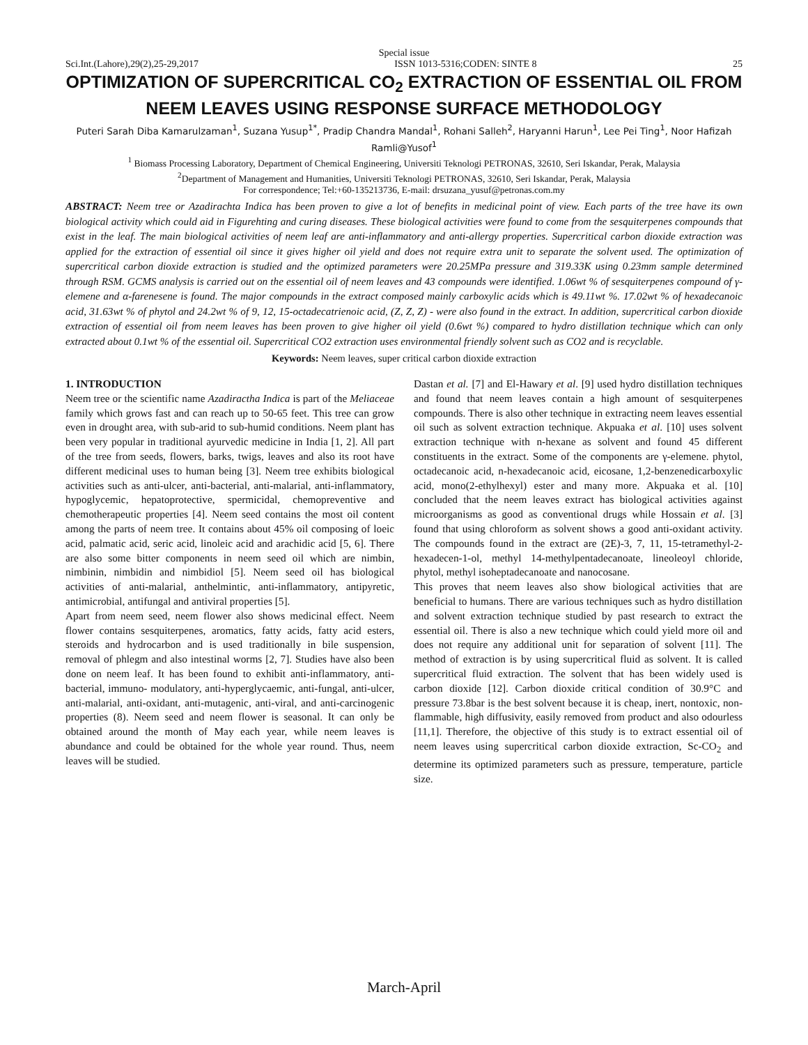Special issue
Sci.Int.(Lahore),29(2),25-29,2017 ISSN 1013-5316;CODEN: SINTE 8 25
OPTIMIZATION OF SUPERCRITICAL CO<sub>2</sub> EXTRACTION OF ESSENTIAL OIL FROM NEEM LEAVES USING RESPONSE SURFACE METHODOLOGY
Puteri Sarah Diba Kamarulzaman<sup>1</sup>, Suzana Yusup<sup>1*</sup>, Pradip Chandra Mandal<sup>1</sup>, Rohani Salleh<sup>2</sup>, Haryanni Harun<sup>1</sup>, Lee Pei Ting<sup>1</sup>, Noor Hafizah Ramli@Yusof<sup>1</sup>
<sup>1</sup> Biomass Processing Laboratory, Department of Chemical Engineering, Universiti Teknologi PETRONAS, 32610, Seri Iskandar, Perak, Malaysia
<sup>2</sup> Department of Management and Humanities, Universiti Teknologi PETRONAS, 32610, Seri Iskandar, Perak, Malaysia
For correspondence; Tel:+60-135213736, E-mail: drsuzana_yusuf@petronas.com.my
ABSTRACT: Neem tree or Azadirachta Indica has been proven to give a lot of benefits in medicinal point of view. Each parts of the tree have its own biological activity which could aid in Figurehting and curing diseases. These biological activities were found to come from the sesquiterpenes compounds that exist in the leaf. The main biological activities of neem leaf are anti-inflammatory and anti-allergy properties. Supercritical carbon dioxide extraction was applied for the extraction of essential oil since it gives higher oil yield and does not require extra unit to separate the solvent used. The optimization of supercritical carbon dioxide extraction is studied and the optimized parameters were 20.25MPa pressure and 319.33K using 0.23mm sample determined through RSM. GCMS analysis is carried out on the essential oil of neem leaves and 43 compounds were identified. 1.06wt % of sesquiterpenes compound of γ-elemene and α-farenesene is found. The major compounds in the extract composed mainly carboxylic acids which is 49.11wt %. 17.02wt % of hexadecanoic acid, 31.63wt % of phytol and 24.2wt % of 9, 12, 15-octadecatrienoic acid, (Z, Z, Z) - were also found in the extract. In addition, supercritical carbon dioxide extraction of essential oil from neem leaves has been proven to give higher oil yield (0.6wt %) compared to hydro distillation technique which can only extracted about 0.1wt % of the essential oil. Supercritical CO2 extraction uses environmental friendly solvent such as CO2 and is recyclable.
Keywords: Neem leaves, super critical carbon dioxide extraction
1. INTRODUCTION
Neem tree or the scientific name Azadiractha Indica is part of the Meliaceae family which grows fast and can reach up to 50-65 feet. This tree can grow even in drought area, with sub-arid to sub-humid conditions. Neem plant has been very popular in traditional ayurvedic medicine in India [1, 2]. All part of the tree from seeds, flowers, barks, twigs, leaves and also its root have different medicinal uses to human being [3]. Neem tree exhibits biological activities such as anti-ulcer, anti-bacterial, anti-malarial, anti-inflammatory, hypoglycemic, hepatoprotective, spermicidal, chemopreventive and chemotherapeutic properties [4]. Neem seed contains the most oil content among the parts of neem tree. It contains about 45% oil composing of loeic acid, palmatic acid, seric acid, linoleic acid and arachidic acid [5, 6]. There are also some bitter components in neem seed oil which are nimbin, nimbinin, nimbidin and nimbidiol [5]. Neem seed oil has biological activities of anti-malarial, anthelmintic, anti-inflammatory, antipyretic, antimicrobial, antifungal and antiviral properties [5].
Apart from neem seed, neem flower also shows medicinal effect. Neem flower contains sesquiterpenes, aromatics, fatty acids, fatty acid esters, steroids and hydrocarbon and is used traditionally in bile suspension, removal of phlegm and also intestinal worms [2, 7]. Studies have also been done on neem leaf. It has been found to exhibit anti-inflammatory, anti-bacterial, immuno- modulatory, anti-hyperglycaemic, anti-fungal, anti-ulcer, anti-malarial, anti-oxidant, anti-mutagenic, anti-viral, and anti-carcinogenic properties (8). Neem seed and neem flower is seasonal. It can only be obtained around the month of May each year, while neem leaves is abundance and could be obtained for the whole year round. Thus, neem leaves will be studied.
Dastan et al. [7] and El-Hawary et al. [9] used hydro distillation techniques and found that neem leaves contain a high amount of sesquiterpenes compounds. There is also other technique in extracting neem leaves essential oil such as solvent extraction technique. Akpuaka et al. [10] uses solvent extraction technique with n-hexane as solvent and found 45 different constituents in the extract. Some of the components are γ-elemene. phytol, octadecanoic acid, n-hexadecanoic acid, eicosane, 1,2-benzenedicarboxylic acid, mono(2-ethylhexyl) ester and many more. Akpuaka et al. [10] concluded that the neem leaves extract has biological activities against microorganisms as good as conventional drugs while Hossain et al. [3] found that using chloroform as solvent shows a good anti-oxidant activity. The compounds found in the extract are (2E)-3, 7, 11, 15-tetramethyl-2-hexadecen-1-ol, methyl 14-methylpentadecanoate, lineoleoyl chloride, phytol, methyl isoheptadecanoate and nanocosane.
This proves that neem leaves also show biological activities that are beneficial to humans. There are various techniques such as hydro distillation and solvent extraction technique studied by past research to extract the essential oil. There is also a new technique which could yield more oil and does not require any additional unit for separation of solvent [11]. The method of extraction is by using supercritical fluid as solvent. It is called supercritical fluid extraction. The solvent that has been widely used is carbon dioxide [12]. Carbon dioxide critical condition of 30.9°C and pressure 73.8bar is the best solvent because it is cheap, inert, nontoxic, non-flammable, high diffusivity, easily removed from product and also odourless [11,1]. Therefore, the objective of this study is to extract essential oil of neem leaves using supercritical carbon dioxide extraction, Sc-CO<sub>2</sub> and determine its optimized parameters such as pressure, temperature, particle size.
March-April